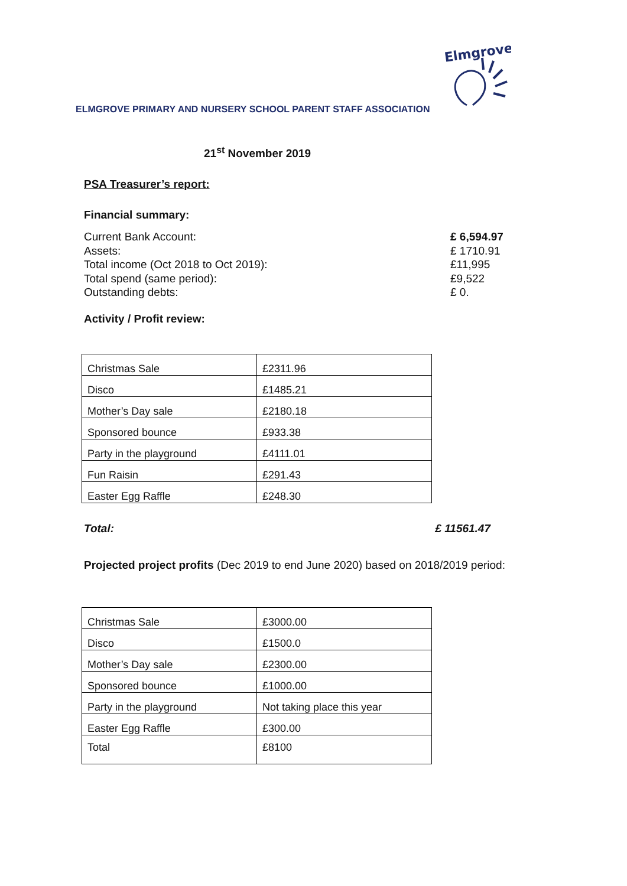Elmgrove
ELMGROVE PRIMARY AND NURSERY SCHOOL PARENT STAFF ASSOCIATION
21<sup>st</sup> November 2019
PSA Treasurer’s report:
Financial summary:
Current Bank Account:
Assets:
Total income (Oct 2018 to Oct 2019):
Total spend (same period):
Outstanding debts:
£ 6,594.97
£ 1710.91
£11,995
£9,522
£ 0.
Activity / Profit review:
| Christmas Sale | £2311.96 |
| Disco | £1485.21 |
| Mother’s Day sale | £2180.18 |
| Sponsored bounce | £933.38 |
| Party in the playground | £4111.01 |
| Fun Raisin | £291.43 |
| Easter Egg Raffle | £248.30 |
Total: £ 11561.47
Projected project profits (Dec 2019 to end June 2020) based on 2018/2019 period:
| Christmas Sale | £3000.00 |
| Disco | £1500.0 |
| Mother’s Day sale | £2300.00 |
| Sponsored bounce | £1000.00 |
| Party in the playground | Not taking place this year |
| Easter Egg Raffle | £300.00 |
| Total | £8100 |